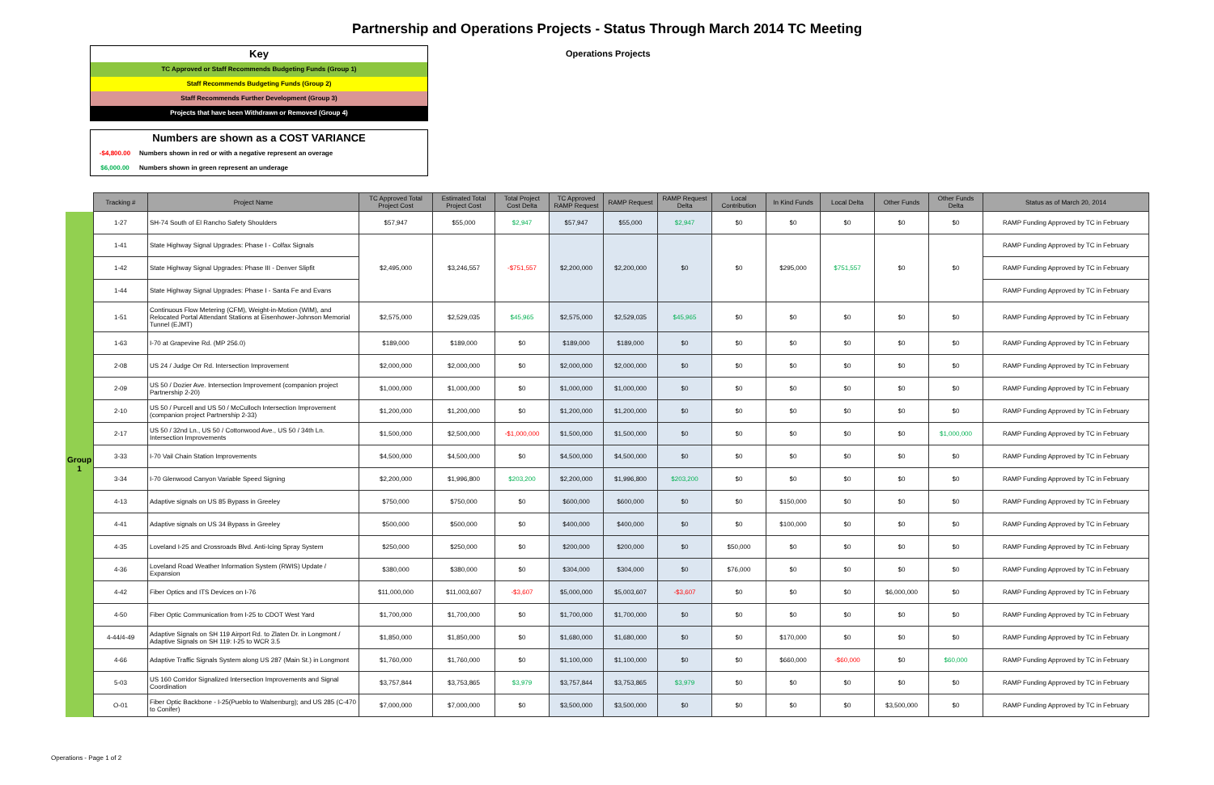Partnership and Operations Projects - Status Through March 2014 TC Meeting
Key
TC Approved or Staff Recommends Budgeting Funds (Group 1)
Staff Recommends Budgeting Funds (Group 2)
Staff Recommends Further Development (Group 3)
Projects that have been Withdrawn or Removed (Group 4)
Numbers are shown as a COST VARIANCE
-$4,800.00 Numbers shown in red or with a negative represent an overage
$6,000.00 Numbers shown in green represent an underage
Operations Projects
| | Tracking # | Project Name | TC Approved Total Project Cost | Estimated Total Project Cost | Total Project Cost Delta | TC Approved RAMP Request | RAMP Request | RAMP Request Delta | Local Contribution | In Kind Funds | Local Delta | Other Funds | Other Funds Delta | Status as of March 20, 2014 |
| --- | --- | --- | --- | --- | --- | --- | --- | --- | --- | --- | --- | --- | --- | --- |
| Group 1 | 1-27 | SH-74 South of El Rancho Safety Shoulders | $57,947 | $55,000 | $2,947 | $57,947 | $55,000 | $2,947 | $0 | $0 | $0 | $0 | $0 | RAMP Funding Approved by TC in February |
| | 1-41 | State Highway Signal Upgrades: Phase I - Colfax Signals | $2,495,000 | $3,246,557 | -$751,557 | $2,200,000 | $2,200,000 | $0 | $0 | $295,000 | $751,557 | $0 | $0 | RAMP Funding Approved by TC in February |
| | 1-42 | State Highway Signal Upgrades: Phase III - Denver Slipfit | | | | | | | | | | | | RAMP Funding Approved by TC in February |
| | 1-44 | State Highway Signal Upgrades: Phase I - Santa Fe and Evans | | | | | | | | | | | | RAMP Funding Approved by TC in February |
| | 1-51 | Continuous Flow Metering (CFM), Weight-in-Motion (WIM), and Relocated Portal Attendant Stations at Eisenhower-Johnson Memorial Tunnel (EJMT) | $2,575,000 | $2,529,035 | $45,965 | $2,575,000 | $2,529,035 | $45,965 | $0 | $0 | $0 | $0 | $0 | RAMP Funding Approved by TC in February |
| | 1-63 | I-70 at Grapevine Rd. (MP 256.0) | $189,000 | $189,000 | $0 | $189,000 | $189,000 | $0 | $0 | $0 | $0 | $0 | $0 | RAMP Funding Approved by TC in February |
| | 2-08 | US 24 / Judge Orr Rd. Intersection Improvement | $2,000,000 | $2,000,000 | $0 | $2,000,000 | $2,000,000 | $0 | $0 | $0 | $0 | $0 | $0 | RAMP Funding Approved by TC in February |
| | 2-09 | US 50 / Dozier Ave. Intersection Improvement (companion project Partnership 2-20) | $1,000,000 | $1,000,000 | $0 | $1,000,000 | $1,000,000 | $0 | $0 | $0 | $0 | $0 | $0 | RAMP Funding Approved by TC in February |
| | 2-10 | US 50 / Purcell and US 50 / McCulloch Intersection Improvement (companion project Partnership 2-33) | $1,200,000 | $1,200,000 | $0 | $1,200,000 | $1,200,000 | $0 | $0 | $0 | $0 | $0 | $0 | RAMP Funding Approved by TC in February |
| | 2-17 | US 50 / 32nd Ln., US 50 / Cottonwood Ave., US 50 / 34th Ln. Intersection Improvements | $1,500,000 | $2,500,000 | -$1,000,000 | $1,500,000 | $1,500,000 | $0 | $0 | $0 | $0 | $0 | $1,000,000 | RAMP Funding Approved by TC in February |
| | 3-33 | I-70 Vail Chain Station Improvements | $4,500,000 | $4,500,000 | $0 | $4,500,000 | $4,500,000 | $0 | $0 | $0 | $0 | $0 | $0 | RAMP Funding Approved by TC in February |
| | 3-34 | I-70 Glenwood Canyon Variable Speed Signing | $2,200,000 | $1,996,800 | $203,200 | $2,200,000 | $1,996,800 | $203,200 | $0 | $0 | $0 | $0 | $0 | RAMP Funding Approved by TC in February |
| | 4-13 | Adaptive signals on US 85 Bypass in Greeley | $750,000 | $750,000 | $0 | $600,000 | $600,000 | $0 | $0 | $150,000 | $0 | $0 | $0 | RAMP Funding Approved by TC in February |
| | 4-41 | Adaptive signals on US 34 Bypass in Greeley | $500,000 | $500,000 | $0 | $400,000 | $400,000 | $0 | $0 | $100,000 | $0 | $0 | $0 | RAMP Funding Approved by TC in February |
| | 4-35 | Loveland I-25 and Crossroads Blvd. Anti-Icing Spray System | $250,000 | $250,000 | $0 | $200,000 | $200,000 | $0 | $50,000 | $0 | $0 | $0 | $0 | RAMP Funding Approved by TC in February |
| | 4-36 | Loveland Road Weather Information System (RWIS) Update / Expansion | $380,000 | $380,000 | $0 | $304,000 | $304,000 | $0 | $76,000 | $0 | $0 | $0 | $0 | RAMP Funding Approved by TC in February |
| | 4-42 | Fiber Optics and ITS Devices on I-76 | $11,000,000 | $11,003,607 | -$3,607 | $5,000,000 | $5,003,607 | -$3,607 | $0 | $0 | $0 | $6,000,000 | $0 | RAMP Funding Approved by TC in February |
| | 4-50 | Fiber Optic Communication from I-25 to CDOT West Yard | $1,700,000 | $1,700,000 | $0 | $1,700,000 | $1,700,000 | $0 | $0 | $0 | $0 | $0 | $0 | RAMP Funding Approved by TC in February |
| | 4-44/4-49 | Adaptive Signals on SH 119 Airport Rd. to Zlaten Dr. in Longmont / Adaptive Signals on SH 119: I-25 to WCR 3.5 | $1,850,000 | $1,850,000 | $0 | $1,680,000 | $1,680,000 | $0 | $0 | $170,000 | $0 | $0 | $0 | RAMP Funding Approved by TC in February |
| | 4-66 | Adaptive Traffic Signals System along US 287 (Main St.) in Longmont | $1,760,000 | $1,760,000 | $0 | $1,100,000 | $1,100,000 | $0 | $0 | $660,000 | -$60,000 | $0 | $60,000 | RAMP Funding Approved by TC in February |
| | 5-03 | US 160 Corridor Signalized Intersection Improvements and Signal Coordination | $3,757,844 | $3,753,865 | $3,979 | $3,757,844 | $3,753,865 | $3,979 | $0 | $0 | $0 | $0 | $0 | RAMP Funding Approved by TC in February |
| | O-01 | Fiber Optic Backbone - I-25(Pueblo to Walsenburg); and US 285 (C-470 to Conifer) | $7,000,000 | $7,000,000 | $0 | $3,500,000 | $3,500,000 | $0 | $0 | $0 | $0 | $3,500,000 | $0 | RAMP Funding Approved by TC in February |
Operations - Page 1 of 2